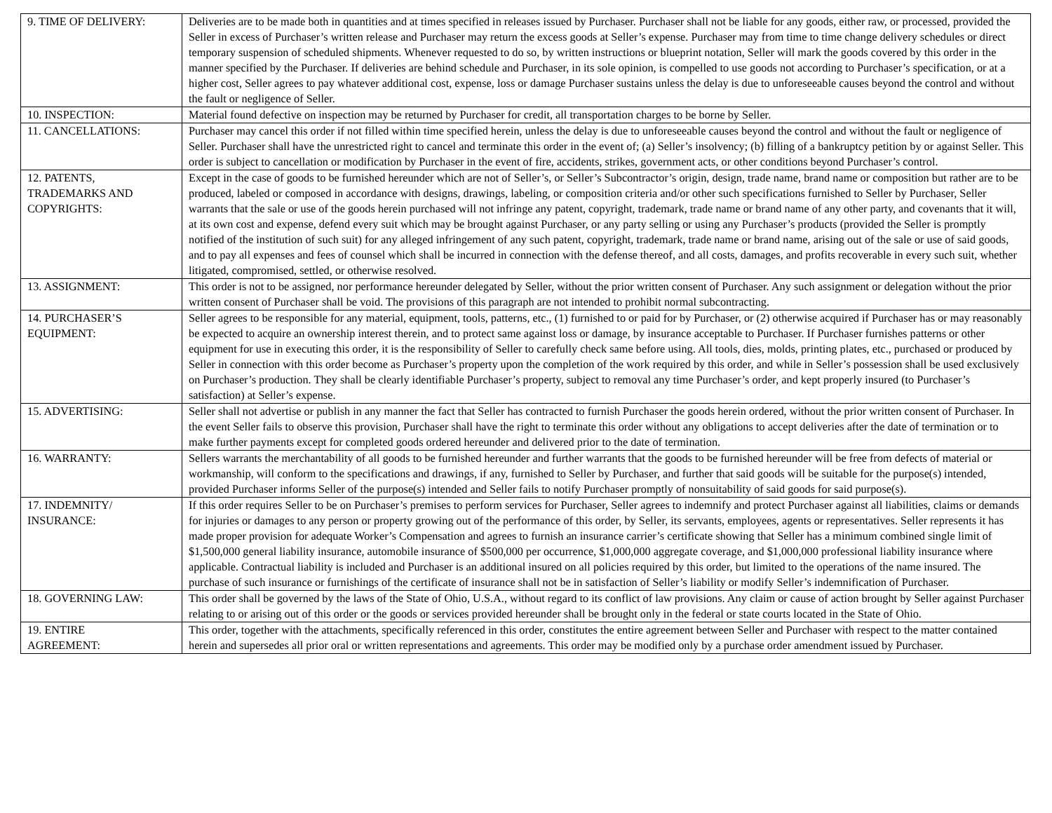| 9. TIME OF DELIVERY: | Deliveries are to be made both in quantities and at times specified in releases issued by Purchaser. Purchaser shall not be liable for any goods, either raw, or processed, provided the Seller in excess of Purchaser’s written release and Purchaser may return the excess goods at Seller’s expense. Purchaser may from time to time change delivery schedules or direct temporary suspension of scheduled shipments. Whenever requested to do so, by written instructions or blueprint notation, Seller will mark the goods covered by this order in the manner specified by the Purchaser. If deliveries are behind schedule and Purchaser, in its sole opinion, is compelled to use goods not according to Purchaser’s specification, or at a higher cost, Seller agrees to pay whatever additional cost, expense, loss or damage Purchaser sustains unless the delay is due to unforeseeable causes beyond the control and without the fault or negligence of Seller. |
| 10. INSPECTION: | Material found defective on inspection may be returned by Purchaser for credit, all transportation charges to be borne by Seller. |
| 11. CANCELLATIONS: | Purchaser may cancel this order if not filled within time specified herein, unless the delay is due to unforeseeable causes beyond the control and without the fault or negligence of Seller. Purchaser shall have the unrestricted right to cancel and terminate this order in the event of; (a) Seller’s insolvency; (b) filling of a bankruptcy petition by or against Seller. This order is subject to cancellation or modification by Purchaser in the event of fire, accidents, strikes, government acts, or other conditions beyond Purchaser’s control. |
| 12. PATENTS, TRADEMARKS AND COPYRIGHTS: | Except in the case of goods to be furnished hereunder which are not of Seller’s, or Seller’s Subcontractor’s origin, design, trade name, brand name or composition but rather are to be produced, labeled or composed in accordance with designs, drawings, labeling, or composition criteria and/or other such specifications furnished to Seller by Purchaser, Seller warrants that the sale or use of the goods herein purchased will not infringe any patent, copyright, trademark, trade name or brand name of any other party, and covenants that it will, at its own cost and expense, defend every suit which may be brought against Purchaser, or any party selling or using any Purchaser’s products (provided the Seller is promptly notified of the institution of such suit) for any alleged infringement of any such patent, copyright, trademark, trade name or brand name, arising out of the sale or use of said goods, and to pay all expenses and fees of counsel which shall be incurred in connection with the defense thereof, and all costs, damages, and profits recoverable in every such suit, whether litigated, compromised, settled, or otherwise resolved. |
| 13. ASSIGNMENT: | This order is not to be assigned, nor performance hereunder delegated by Seller, without the prior written consent of Purchaser. Any such assignment or delegation without the prior written consent of Purchaser shall be void. The provisions of this paragraph are not intended to prohibit normal subcontracting. |
| 14. PURCHASER’S EQUIPMENT: | Seller agrees to be responsible for any material, equipment, tools, patterns, etc., (1) furnished to or paid for by Purchaser, or (2) otherwise acquired if Purchaser has or may reasonably be expected to acquire an ownership interest therein, and to protect same against loss or damage, by insurance acceptable to Purchaser. If Purchaser furnishes patterns or other equipment for use in executing this order, it is the responsibility of Seller to carefully check same before using. All tools, dies, molds, printing plates, etc., purchased or produced by Seller in connection with this order become as Purchaser’s property upon the completion of the work required by this order, and while in Seller’s possession shall be used exclusively on Purchaser’s production. They shall be clearly identifiable Purchaser’s property, subject to removal any time Purchaser’s order, and kept properly insured (to Purchaser’s satisfaction) at Seller’s expense. |
| 15. ADVERTISING: | Seller shall not advertise or publish in any manner the fact that Seller has contracted to furnish Purchaser the goods herein ordered, without the prior written consent of Purchaser. In the event Seller fails to observe this provision, Purchaser shall have the right to terminate this order without any obligations to accept deliveries after the date of termination or to make further payments except for completed goods ordered hereunder and delivered prior to the date of termination. |
| 16. WARRANTY: | Sellers warrants the merchantability of all goods to be furnished hereunder and further warrants that the goods to be furnished hereunder will be free from defects of material or workmanship, will conform to the specifications and drawings, if any, furnished to Seller by Purchaser, and further that said goods will be suitable for the purpose(s) intended, provided Purchaser informs Seller of the purpose(s) intended and Seller fails to notify Purchaser promptly of nonsuitability of said goods for said purpose(s). |
| 17. INDEMNITY/ INSURANCE: | If this order requires Seller to be on Purchaser’s premises to perform services for Purchaser, Seller agrees to indemnify and protect Purchaser against all liabilities, claims or demands for injuries or damages to any person or property growing out of the performance of this order, by Seller, its servants, employees, agents or representatives. Seller represents it has made proper provision for adequate Worker’s Compensation and agrees to furnish an insurance carrier’s certificate showing that Seller has a minimum combined single limit of $1,500,000 general liability insurance, automobile insurance of $500,000 per occurrence, $1,000,000 aggregate coverage, and $1,000,000 professional liability insurance where applicable. Contractual liability is included and Purchaser is an additional insured on all policies required by this order, but limited to the operations of the name insured. The purchase of such insurance or furnishings of the certificate of insurance shall not be in satisfaction of Seller’s liability or modify Seller’s indemnification of Purchaser. |
| 18. GOVERNING LAW: | This order shall be governed by the laws of the State of Ohio, U.S.A., without regard to its conflict of law provisions. Any claim or cause of action brought by Seller against Purchaser relating to or arising out of this order or the goods or services provided hereunder shall be brought only in the federal or state courts located in the State of Ohio. |
| 19. ENTIRE AGREEMENT: | This order, together with the attachments, specifically referenced in this order, constitutes the entire agreement between Seller and Purchaser with respect to the matter contained herein and supersedes all prior oral or written representations and agreements. This order may be modified only by a purchase order amendment issued by Purchaser. |